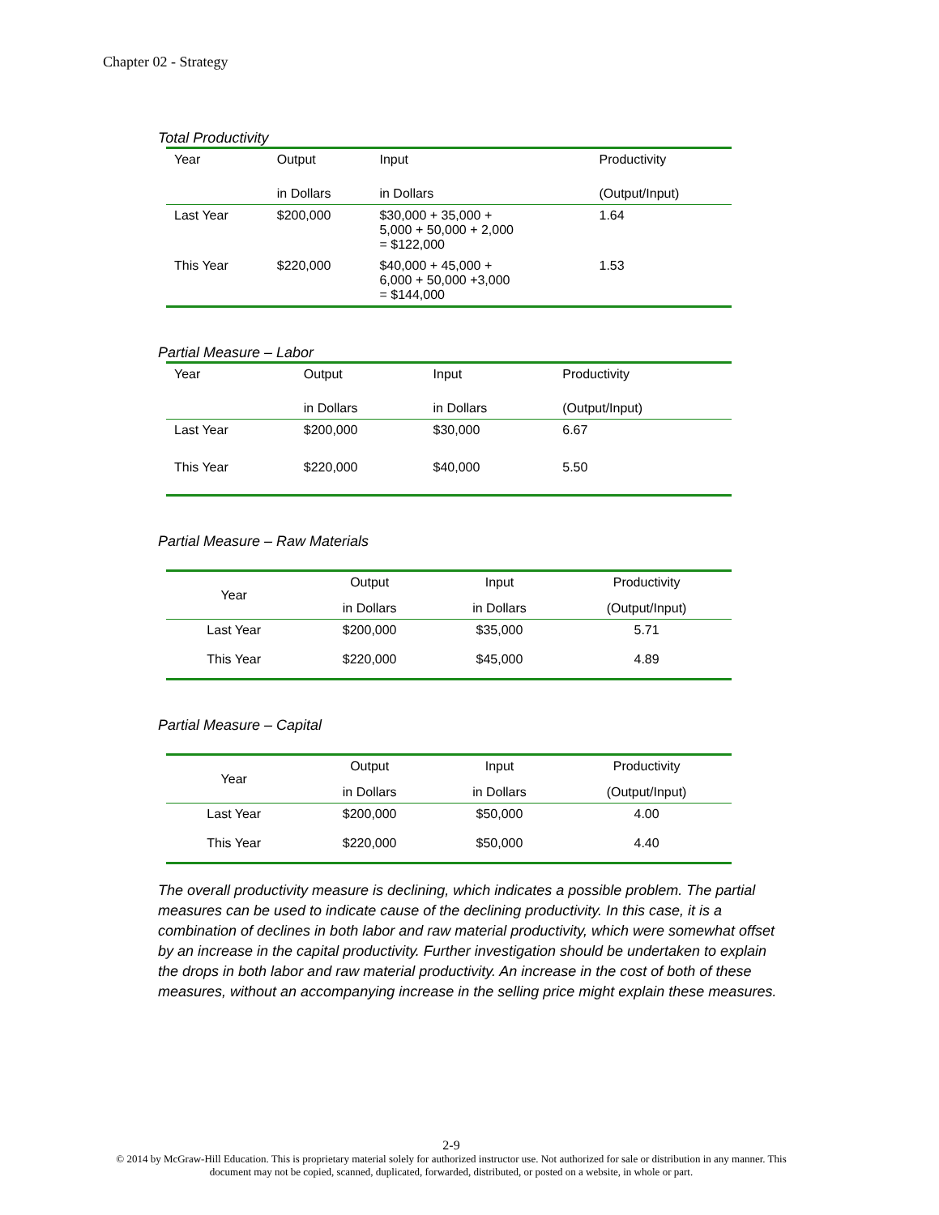Chapter 02 - Strategy
Total Productivity
| Year | Output | Input | Productivity |
| --- | --- | --- | --- |
| | in Dollars | in Dollars | (Output/Input) |
| Last Year | $200,000 | $30,000 + 35,000 + 5,000 + 50,000 + 2,000 = $122,000 | 1.64 |
| This Year | $220,000 | $40,000 + 45,000 + 6,000 + 50,000 +3,000 = $144,000 | 1.53 |
Partial Measure – Labor
| Year | Output | Input | Productivity |
| --- | --- | --- | --- |
| | in Dollars | in Dollars | (Output/Input) |
| Last Year | $200,000 | $30,000 | 6.67 |
| This Year | $220,000 | $40,000 | 5.50 |
Partial Measure – Raw Materials
| Year | Output | Input | Productivity |
| --- | --- | --- | --- |
| | in Dollars | in Dollars | (Output/Input) |
| Last Year | $200,000 | $35,000 | 5.71 |
| This Year | $220,000 | $45,000 | 4.89 |
Partial Measure – Capital
| Year | Output | Input | Productivity |
| --- | --- | --- | --- |
| | in Dollars | in Dollars | (Output/Input) |
| Last Year | $200,000 | $50,000 | 4.00 |
| This Year | $220,000 | $50,000 | 4.40 |
The overall productivity measure is declining, which indicates a possible problem. The partial measures can be used to indicate cause of the declining productivity. In this case, it is a combination of declines in both labor and raw material productivity, which were somewhat offset by an increase in the capital productivity. Further investigation should be undertaken to explain the drops in both labor and raw material productivity. An increase in the cost of both of these measures, without an accompanying increase in the selling price might explain these measures.
2-9
© 2014 by McGraw-Hill Education. This is proprietary material solely for authorized instructor use. Not authorized for sale or distribution in any manner. This document may not be copied, scanned, duplicated, forwarded, distributed, or posted on a website, in whole or part.